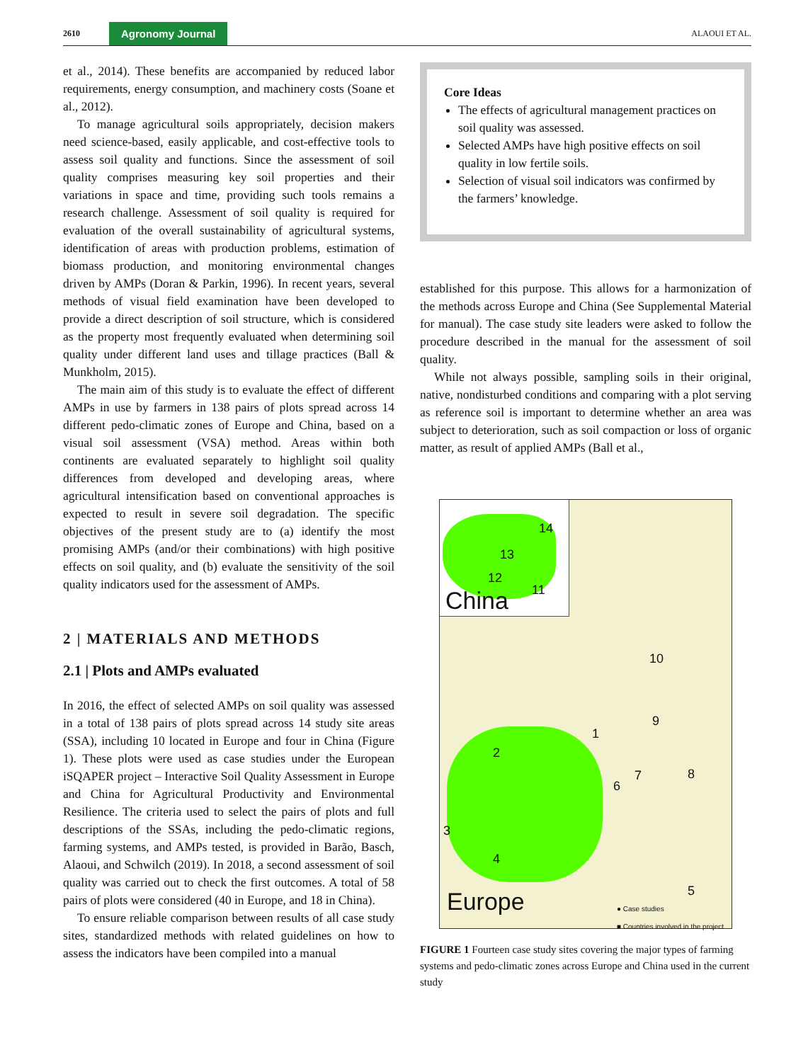2610 Agronomy Journal ALAOUI ET AL.
et al., 2014). These benefits are accompanied by reduced labor requirements, energy consumption, and machinery costs (Soane et al., 2012).
To manage agricultural soils appropriately, decision makers need science-based, easily applicable, and cost-effective tools to assess soil quality and functions. Since the assessment of soil quality comprises measuring key soil properties and their variations in space and time, providing such tools remains a research challenge. Assessment of soil quality is required for evaluation of the overall sustainability of agricultural systems, identification of areas with production problems, estimation of biomass production, and monitoring environmental changes driven by AMPs (Doran & Parkin, 1996). In recent years, several methods of visual field examination have been developed to provide a direct description of soil structure, which is considered as the property most frequently evaluated when determining soil quality under different land uses and tillage practices (Ball & Munkholm, 2015).
The main aim of this study is to evaluate the effect of different AMPs in use by farmers in 138 pairs of plots spread across 14 different pedo-climatic zones of Europe and China, based on a visual soil assessment (VSA) method. Areas within both continents are evaluated separately to highlight soil quality differences from developed and developing areas, where agricultural intensification based on conventional approaches is expected to result in severe soil degradation. The specific objectives of the present study are to (a) identify the most promising AMPs (and/or their combinations) with high positive effects on soil quality, and (b) evaluate the sensitivity of the soil quality indicators used for the assessment of AMPs.
2 | MATERIALS AND METHODS
2.1 | Plots and AMPs evaluated
In 2016, the effect of selected AMPs on soil quality was assessed in a total of 138 pairs of plots spread across 14 study site areas (SSA), including 10 located in Europe and four in China (Figure 1). These plots were used as case studies under the European iSQAPER project – Interactive Soil Quality Assessment in Europe and China for Agricultural Productivity and Environmental Resilience. The criteria used to select the pairs of plots and full descriptions of the SSAs, including the pedo-climatic regions, farming systems, and AMPs tested, is provided in Barão, Basch, Alaoui, and Schwilch (2019). In 2018, a second assessment of soil quality was carried out to check the first outcomes. A total of 58 pairs of plots were considered (40 in Europe, and 18 in China).
To ensure reliable comparison between results of all case study sites, standardized methods with related guidelines on how to assess the indicators have been compiled into a manual
Core Ideas
The effects of agricultural management practices on soil quality was assessed.
Selected AMPs have high positive effects on soil quality in low fertile soils.
Selection of visual soil indicators was confirmed by the farmers’ knowledge.
established for this purpose. This allows for a harmonization of the methods across Europe and China (See Supplemental Material for manual). The case study site leaders were asked to follow the procedure described in the manual for the assessment of soil quality.
While not always possible, sampling soils in their original, native, nondisturbed conditions and comparing with a plot serving as reference soil is important to determine whether an area was subject to deterioration, such as soil compaction or loss of organic matter, as result of applied AMPs (Ball et al.,
14
13
12
11
China
10
1
9
2
7
6
8
3
4
5
Europe ● Case studies
■ Countries involved in the project
FIGURE 1 Fourteen case study sites covering the major types of farming systems and pedo-climatic zones across Europe and China used in the current study